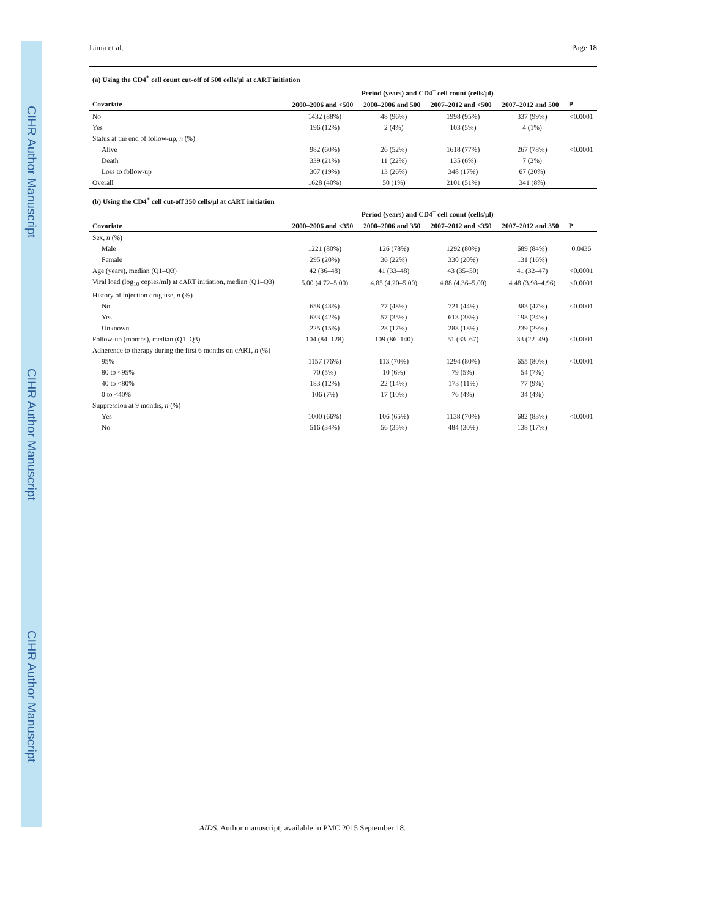CIHR Author Manuscript
CIHR Author Manuscript
CIHR Author Manuscript
Lima et al. Page 18
| (a) Using the CD4<sup>+</sup> cell count cut-off of 500 cells/μl at cART initiation | | | | | |
| | Period (years) and CD4<sup>+</sup> cell count (cells/μl) | | | | |
| Covariate | 2000–2006 and <500 | 2000–2006 and 500 | 2007–2012 and <500 | 2007–2012 and 500 | P |
| No | 1432 (88%) | 48 (96%) | 1998 (95%) | 337 (99%) | <0.0001 |
| Yes | 196 (12%) | 2 (4%) | 103 (5%) | 4 (1%) | |
| Status at the end of follow-up, n (%) | | | | | |
| Alive | 982 (60%) | 26 (52%) | 1618 (77%) | 267 (78%) | <0.0001 |
| Death | 339 (21%) | 11 (22%) | 135 (6%) | 7 (2%) | |
| Loss to follow-up | 307 (19%) | 13 (26%) | 348 (17%) | 67 (20%) | |
| Overall | 1628 (40%) | 50 (1%) | 2101 (51%) | 341 (8%) | |
| (b) Using the CD4<sup>+</sup> cell cut-off 350 cells/μl at cART initiation | | | | | |
| | Period (years) and CD4<sup>+</sup> cell count (cells/μl) | | | | |
| Covariate | 2000–2006 and <350 | 2000–2006 and 350 | 2007–2012 and <350 | 2007–2012 and 350 | P |
| Sex, n (%) | | | | | |
| Male | 1221 (80%) | 126 (78%) | 1292 (80%) | 689 (84%) | 0.0436 |
| Female | 295 (20%) | 36 (22%) | 330 (20%) | 131 (16%) | |
| Age (years), median (Q1–Q3) | 42 (36–48) | 41 (33–48) | 43 (35–50) | 41 (32–47) | <0.0001 |
| Viral load (log<sub>10</sub> copies/ml) at cART initiation, median (Q1–Q3) | 5.00 (4.72–5.00) | 4.85 (4.20–5.00) | 4.88 (4.36–5.00) | 4.48 (3.98–4.96) | <0.0001 |
| History of injection drug use, n (%) | | | | | |
| No | 658 (43%) | 77 (48%) | 721 (44%) | 383 (47%) | <0.0001 |
| Yes | 633 (42%) | 57 (35%) | 613 (38%) | 198 (24%) | |
| Unknown | 225 (15%) | 28 (17%) | 288 (18%) | 239 (29%) | |
| Follow-up (months), median (Q1–Q3) | 104 (84–128) | 109 (86–140) | 51 (33–67) | 33 (22–49) | <0.0001 |
| Adherence to therapy during the first 6 months on cART, n (%) | | | | | |
| 95% | 1157 (76%) | 113 (70%) | 1294 (80%) | 655 (80%) | <0.0001 |
| 80 to <95% | 70 (5%) | 10 (6%) | 79 (5%) | 54 (7%) | |
| 40 to <80% | 183 (12%) | 22 (14%) | 173 (11%) | 77 (9%) | |
| 0 to <40% | 106 (7%) | 17 (10%) | 76 (4%) | 34 (4%) | |
| Suppression at 9 months, n (%) | | | | | |
| Yes | 1000 (66%) | 106 (65%) | 1138 (70%) | 682 (83%) | <0.0001 |
| No | 516 (34%) | 56 (35%) | 484 (30%) | 138 (17%) | |
AIDS. Author manuscript; available in PMC 2015 September 18.